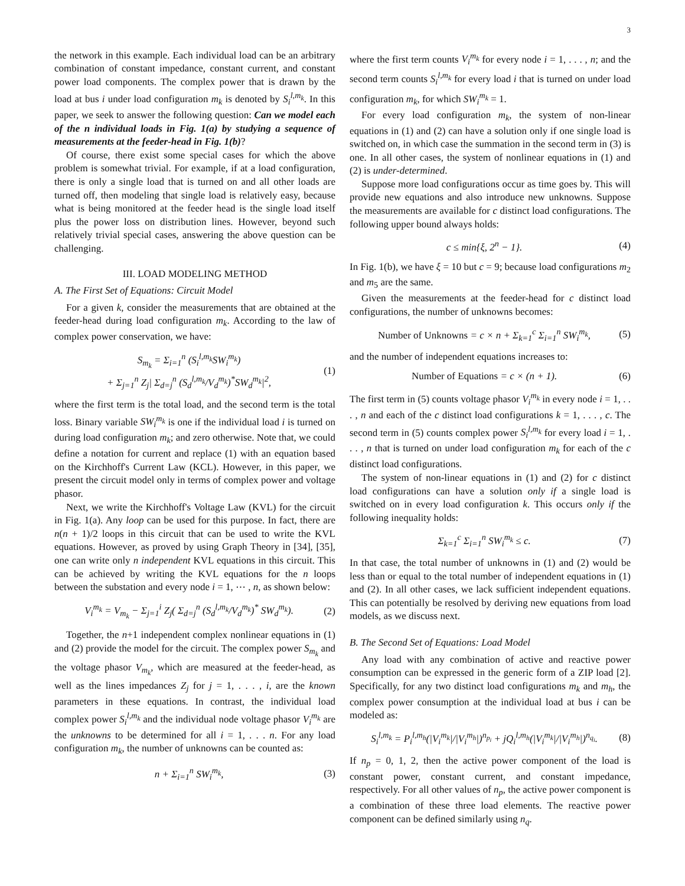3
the network in this example. Each individual load can be an arbitrary combination of constant impedance, constant current, and constant power load components. The complex power that is drawn by the load at bus i under load configuration m<sub>k</sub> is denoted by S<sub>i</sub><sup>l,m<sub>k</sub></sup>. In this paper, we seek to answer the following question: Can we model each of the n individual loads in Fig. 1(a) by studying a sequence of measurements at the feeder-head in Fig. 1(b)?
Of course, there exist some special cases for which the above problem is somewhat trivial. For example, if at a load configuration, there is only a single load that is turned on and all other loads are turned off, then modeling that single load is relatively easy, because what is being monitored at the feeder head is the single load itself plus the power loss on distribution lines. However, beyond such relatively trivial special cases, answering the above question can be challenging.
III. LOAD MODELING METHOD
A. The First Set of Equations: Circuit Model
For a given k, consider the measurements that are obtained at the feeder-head during load configuration m<sub>k</sub>. According to the law of complex power conservation, we have:
S<sub>m<sub>k</sub></sub> = Σ<sub>i=1</sub><sup>n</sup> (S<sub>i</sub><sup>l,m<sub>k</sub></sup>SW<sub>i</sub><sup>m<sub>k</sub></sup>)
+ Σ<sub>j=1</sub><sup>n</sup> Z<sub>j</sub>| Σ<sub>d=j</sub><sup>n</sup> (S<sub>d</sub><sup>l,m<sub>k</sub></sup>/V<sub>d</sub><sup>m<sub>k</sub></sup>)<sup>*</sup>SW<sub>d</sub><sup>m<sub>k</sub></sup>|<sup>2</sup>, (1)
where the first term is the total load, and the second term is the total loss. Binary variable SW<sub>i</sub><sup>m<sub>k</sub></sup> is one if the individual load i is turned on during load configuration m<sub>k</sub>; and zero otherwise. Note that, we could define a notation for current and replace (1) with an equation based on the Kirchhoff's Current Law (KCL). However, in this paper, we present the circuit model only in terms of complex power and voltage phasor.
Next, we write the Kirchhoff's Voltage Law (KVL) for the circuit in Fig. 1(a). Any loop can be used for this purpose. In fact, there are n(n + 1)/2 loops in this circuit that can be used to write the KVL equations. However, as proved by using Graph Theory in [34], [35], one can write only n independent KVL equations in this circuit. This can be achieved by writing the KVL equations for the n loops between the substation and every node i = 1, ⋯ , n, as shown below:
V<sub>i</sub><sup>m<sub>k</sub></sup> = V<sub>m<sub>k</sub></sub> − Σ<sub>j=1</sub><sup>i</sup> Z<sub>j</sub>( Σ<sub>d=j</sub><sup>n</sup> (S<sub>d</sub><sup>l,m<sub>k</sub></sup>/V<sub>d</sub><sup>m<sub>k</sub></sup>)<sup>*</sup> SW<sub>d</sub><sup>m<sub>k</sub></sup>). (2)
Together, the n+1 independent complex nonlinear equations in (1) and (2) provide the model for the circuit. The complex power S<sub>m<sub>k</sub></sub> and the voltage phasor V<sub>m<sub>k</sub></sub>, which are measured at the feeder-head, as well as the lines impedances Z<sub>j</sub> for j = 1, . . . , i, are the known parameters in these equations. In contrast, the individual load complex power S<sub>i</sub><sup>l,m<sub>k</sub></sup> and the individual node voltage phasor V<sub>i</sub><sup>m<sub>k</sub></sup> are the unknowns to be determined for all i = 1, . . . n. For any load configuration m<sub>k</sub>, the number of unknowns can be counted as:
n + Σ<sub>i=1</sub><sup>n</sup> SW<sub>i</sub><sup>m<sub>k</sub></sup>, (3)
where the first term counts V<sub>i</sub><sup>m<sub>k</sub></sup> for every node i = 1, . . . , n; and the second term counts S<sub>i</sub><sup>l,m<sub>k</sub></sup> for every load i that is turned on under load configuration m<sub>k</sub>, for which SW<sub>i</sub><sup>m<sub>k</sub></sup> = 1.
For every load configuration m<sub>k</sub>, the system of non-linear equations in (1) and (2) can have a solution only if one single load is switched on, in which case the summation in the second term in (3) is one. In all other cases, the system of nonlinear equations in (1) and (2) is under-determined.
Suppose more load configurations occur as time goes by. This will provide new equations and also introduce new unknowns. Suppose the measurements are available for c distinct load configurations. The following upper bound always holds:
c ≤ min{ξ, 2<sup>n</sup> − 1}. (4)
In Fig. 1(b), we have ξ = 10 but c = 9; because load configurations m<sub>2</sub> and m<sub>5</sub> are the same.
Given the measurements at the feeder-head for c distinct load configurations, the number of unknowns becomes:
Number of Unknowns = c × n + Σ<sub>k=1</sub><sup>c</sup> Σ<sub>i=1</sub><sup>n</sup> SW<sub>i</sub><sup>m<sub>k</sub></sup>, (5)
and the number of independent equations increases to:
Number of Equations = c × (n + 1). (6)
The first term in (5) counts voltage phasor V<sub>i</sub><sup>m<sub>k</sub></sup> in every node i = 1, . . . , n and each of the c distinct load configurations k = 1, . . . , c. The second term in (5) counts complex power S<sub>i</sub><sup>l,m<sub>k</sub></sup> for every load i = 1, . . . , n that is turned on under load configuration m<sub>k</sub> for each of the c distinct load configurations.
The system of non-linear equations in (1) and (2) for c distinct load configurations can have a solution only if a single load is switched on in every load configuration k. This occurs only if the following inequality holds:
Σ<sub>k=1</sub><sup>c</sup> Σ<sub>i=1</sub><sup>n</sup> SW<sub>i</sub><sup>m<sub>k</sub></sup> ≤ c. (7)
In that case, the total number of unknowns in (1) and (2) would be less than or equal to the total number of independent equations in (1) and (2). In all other cases, we lack sufficient independent equations. This can potentially be resolved by deriving new equations from load models, as we discuss next.
B. The Second Set of Equations: Load Model
Any load with any combination of active and reactive power consumption can be expressed in the generic form of a ZIP load [2]. Specifically, for any two distinct load configurations m<sub>k</sub> and m<sub>h</sub>, the complex power consumption at the individual load at bus i can be modeled as:
S<sub>i</sub><sup>l,m<sub>k</sub></sup> = P<sub>i</sub><sup>l,m<sub>h</sub></sup>(|V<sub>i</sub><sup>m<sub>k</sub></sup>|/|V<sub>i</sub><sup>m<sub>h</sub></sup>|)<sup>n<sub>p<sub>i</sub></sub></sup> + jQ<sub>i</sub><sup>l,m<sub>h</sub></sup>(|V<sub>i</sub><sup>m<sub>k</sub></sup>|/|V<sub>i</sub><sup>m<sub>h</sub></sup>|)<sup>n<sub>q<sub>i</sub></sub></sup>. (8)
If n<sub>p</sub> = 0, 1, 2, then the active power component of the load is constant power, constant current, and constant impedance, respectively. For all other values of n<sub>p</sub>, the active power component is a combination of these three load elements. The reactive power component can be defined similarly using n<sub>q</sub>.